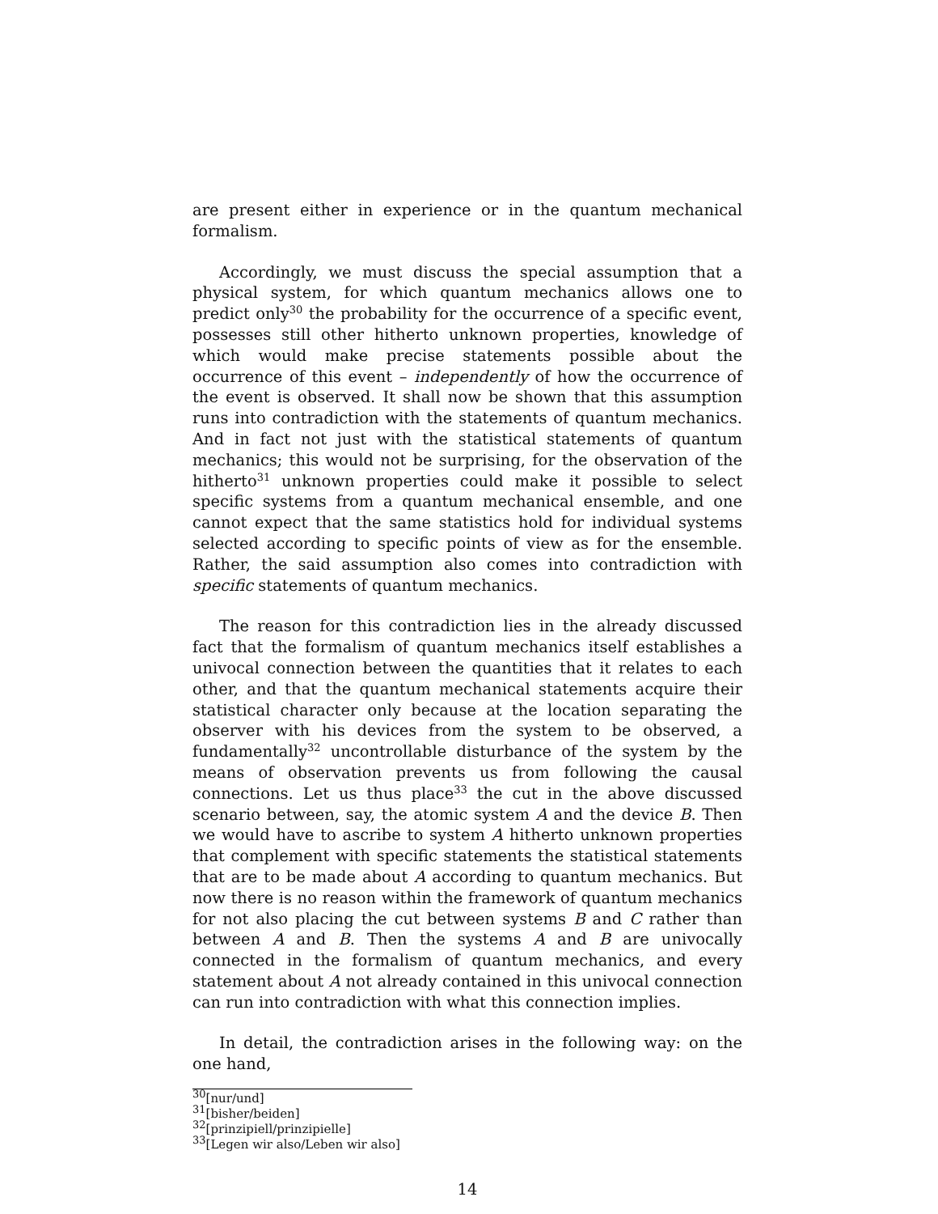are present either in experience or in the quantum mechanical formalism.
Accordingly, we must discuss the special assumption that a physical system, for which quantum mechanics allows one to predict only<sup>30</sup> the probability for the occurrence of a specific event, possesses still other hitherto unknown properties, knowledge of which would make precise statements possible about the occurrence of this event – independently of how the occurrence of the event is observed. It shall now be shown that this assumption runs into contradiction with the statements of quantum mechanics. And in fact not just with the statistical statements of quantum mechanics; this would not be surprising, for the observation of the hitherto<sup>31</sup> unknown properties could make it possible to select specific systems from a quantum mechanical ensemble, and one cannot expect that the same statistics hold for individual systems selected according to specific points of view as for the ensemble. Rather, the said assumption also comes into contradiction with specific statements of quantum mechanics.
The reason for this contradiction lies in the already discussed fact that the formalism of quantum mechanics itself establishes a univocal connection between the quantities that it relates to each other, and that the quantum mechanical statements acquire their statistical character only because at the location separating the observer with his devices from the system to be observed, a fundamentally<sup>32</sup> uncontrollable disturbance of the system by the means of observation prevents us from following the causal connections. Let us thus place<sup>33</sup> the cut in the above discussed scenario between, say, the atomic system A and the device B. Then we would have to ascribe to system A hitherto unknown properties that complement with specific statements the statistical statements that are to be made about A according to quantum mechanics. But now there is no reason within the framework of quantum mechanics for not also placing the cut between systems B and C rather than between A and B. Then the systems A and B are univocally connected in the formalism of quantum mechanics, and every statement about A not already contained in this univocal connection can run into contradiction with what this connection implies.
In detail, the contradiction arises in the following way: on the one hand,
<sup>30</sup> [nur/und]
<sup>31</sup> [bisher/beiden]
<sup>32</sup> [prinzipiell/prinzipielle]
<sup>33</sup> [Legen wir also/Leben wir also]
14